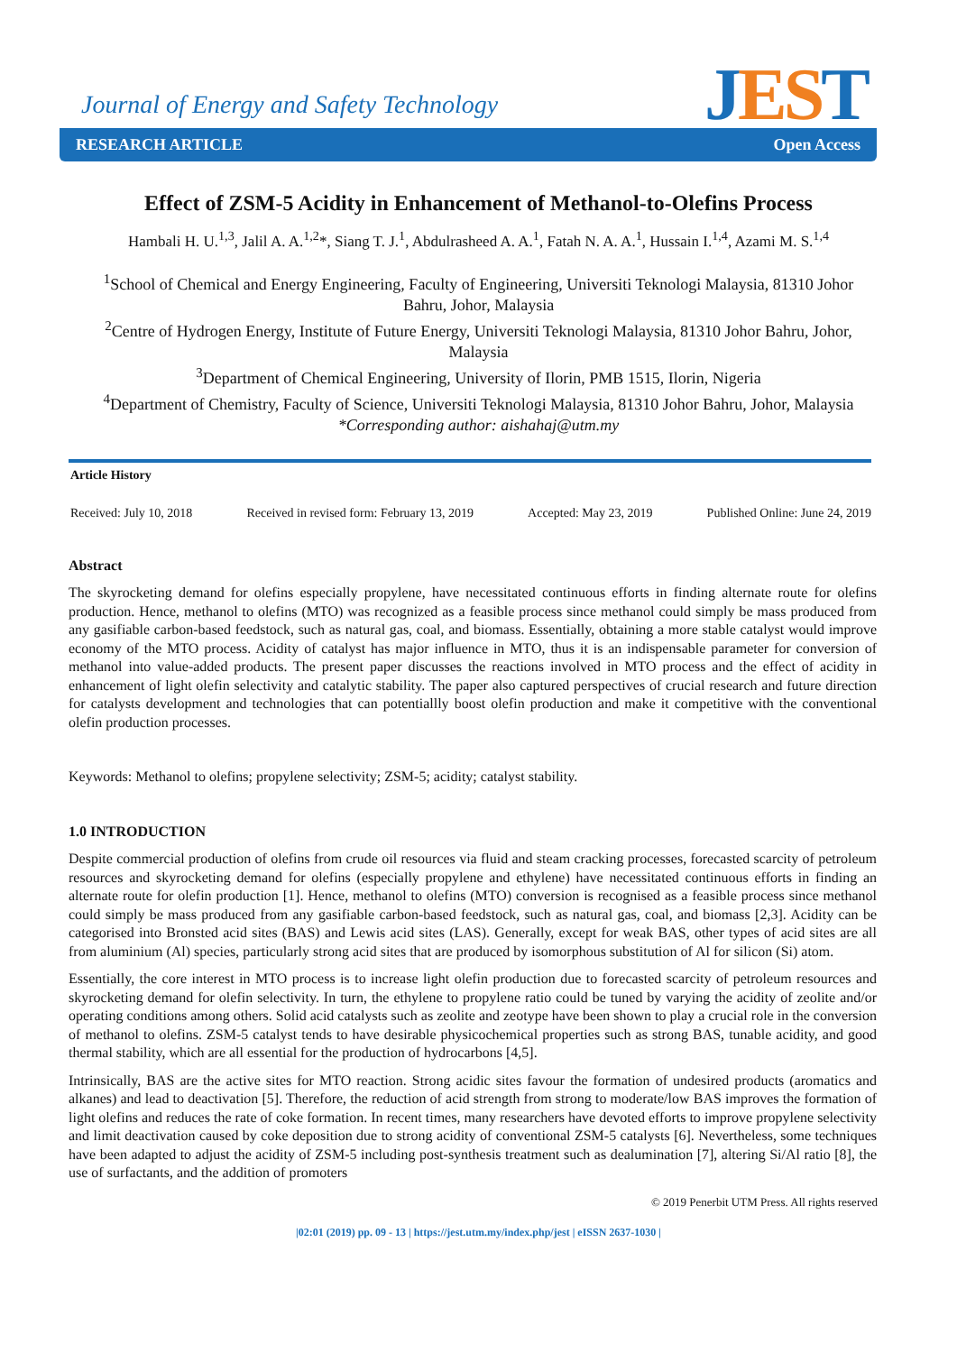Journal of Energy and Safety Technology
JEST RESEARCH ARTICLE Open Access
Effect of ZSM-5 Acidity in Enhancement of Methanol-to-Olefins Process
Hambali H. U.<sup>1,3</sup>, Jalil A. A.<sup>1,2</sup>*, Siang T. J.<sup>1</sup>, Abdulrasheed A. A.<sup>1</sup>, Fatah N. A. A.<sup>1</sup>, Hussain I.<sup>1,4</sup>, Azami M. S.<sup>1,4</sup>
<sup>1</sup> School of Chemical and Energy Engineering, Faculty of Engineering, Universiti Teknologi Malaysia, 81310 Johor Bahru, Johor, Malaysia
<sup>2</sup> Centre of Hydrogen Energy, Institute of Future Energy, Universiti Teknologi Malaysia, 81310 Johor Bahru, Johor, Malaysia
<sup>3</sup> Department of Chemical Engineering, University of Ilorin, PMB 1515, Ilorin, Nigeria
<sup>4</sup> Department of Chemistry, Faculty of Science, Universiti Teknologi Malaysia, 81310 Johor Bahru, Johor, Malaysia
*Corresponding author: aishahaj@utm.my
Article History
Received: July 10, 2018 Received in revised form: February 13, 2019 Accepted: May 23, 2019 Published Online: June 24, 2019
Abstract
The skyrocketing demand for olefins especially propylene, have necessitated continuous efforts in finding alternate route for olefins production. Hence, methanol to olefins (MTO) was recognized as a feasible process since methanol could simply be mass produced from any gasifiable carbon-based feedstock, such as natural gas, coal, and biomass. Essentially, obtaining a more stable catalyst would improve economy of the MTO process. Acidity of catalyst has major influence in MTO, thus it is an indispensable parameter for conversion of methanol into value-added products. The present paper discusses the reactions involved in MTO process and the effect of acidity in enhancement of light olefin selectivity and catalytic stability. The paper also captured perspectives of crucial research and future direction for catalysts development and technologies that can potentiallly boost olefin production and make it competitive with the conventional olefin production processes.
Keywords: Methanol to olefins; propylene selectivity; ZSM-5; acidity; catalyst stability.
1.0 INTRODUCTION
Despite commercial production of olefins from crude oil resources via fluid and steam cracking processes, forecasted scarcity of petroleum resources and skyrocketing demand for olefins (especially propylene and ethylene) have necessitated continuous efforts in finding an alternate route for olefin production [1]. Hence, methanol to olefins (MTO) conversion is recognised as a feasible process since methanol could simply be mass produced from any gasifiable carbon-based feedstock, such as natural gas, coal, and biomass [2,3]. Acidity can be categorised into Bronsted acid sites (BAS) and Lewis acid sites (LAS). Generally, except for weak BAS, other types of acid sites are all from aluminium (Al) species, particularly strong acid sites that are produced by isomorphous substitution of Al for silicon (Si) atom.
Essentially, the core interest in MTO process is to increase light olefin production due to forecasted scarcity of petroleum resources and skyrocketing demand for olefin selectivity. In turn, the ethylene to propylene ratio could be tuned by varying the acidity of zeolite and/or operating conditions among others. Solid acid catalysts such as zeolite and zeotype have been shown to play a crucial role in the conversion of methanol to olefins. ZSM-5 catalyst tends to have desirable physicochemical properties such as strong BAS, tunable acidity, and good thermal stability, which are all essential for the production of hydrocarbons [4,5].
Intrinsically, BAS are the active sites for MTO reaction. Strong acidic sites favour the formation of undesired products (aromatics and alkanes) and lead to deactivation [5]. Therefore, the reduction of acid strength from strong to moderate/low BAS improves the formation of light olefins and reduces the rate of coke formation. In recent times, many researchers have devoted efforts to improve propylene selectivity and limit deactivation caused by coke deposition due to strong acidity of conventional ZSM-5 catalysts [6]. Nevertheless, some techniques have been adapted to adjust the acidity of ZSM-5 including post-synthesis treatment such as dealumination [7], altering Si/Al ratio [8], the use of surfactants, and the addition of promoters
© 2019 Penerbit UTM Press. All rights reserved
|02:01 (2019) pp. 09 - 13 | https://jest.utm.my/index.php/jest | eISSN 2637-1030 |